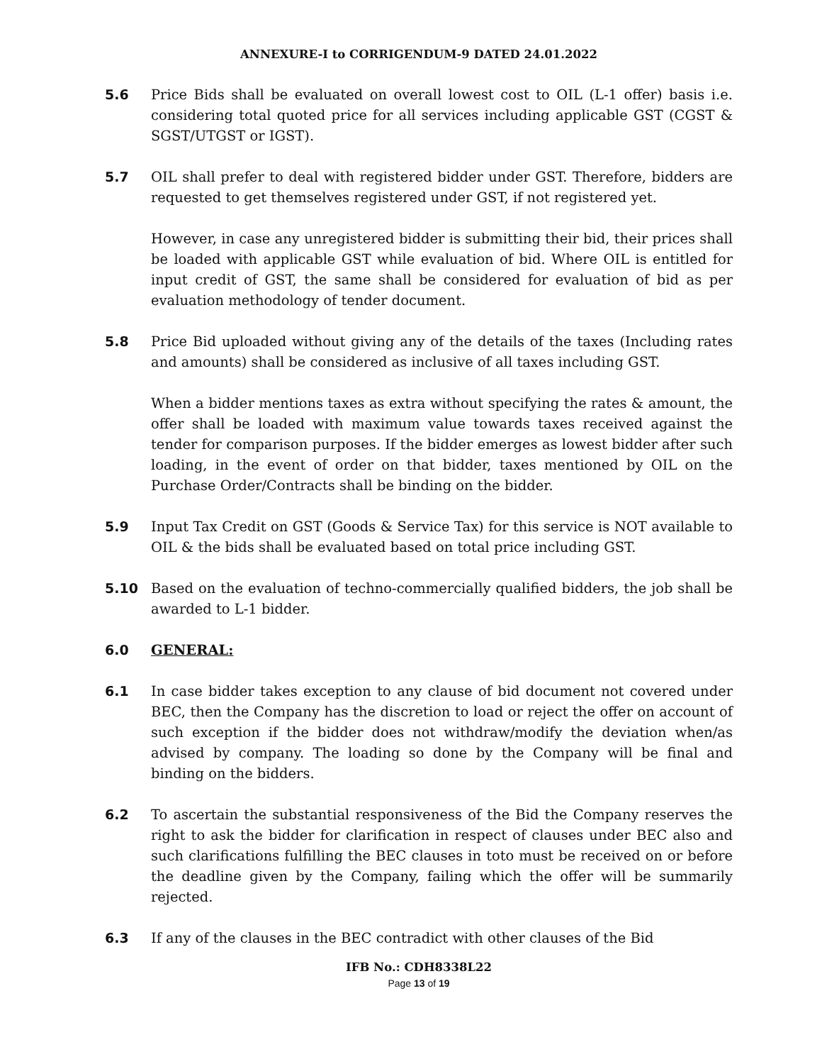ANNEXURE-I to CORRIGENDUM-9 DATED 24.01.2022
5.6 Price Bids shall be evaluated on overall lowest cost to OIL (L-1 offer) basis i.e. considering total quoted price for all services including applicable GST (CGST & SGST/UTGST or IGST).
5.7 OIL shall prefer to deal with registered bidder under GST. Therefore, bidders are requested to get themselves registered under GST, if not registered yet.
However, in case any unregistered bidder is submitting their bid, their prices shall be loaded with applicable GST while evaluation of bid. Where OIL is entitled for input credit of GST, the same shall be considered for evaluation of bid as per evaluation methodology of tender document.
5.8 Price Bid uploaded without giving any of the details of the taxes (Including rates and amounts) shall be considered as inclusive of all taxes including GST.
When a bidder mentions taxes as extra without specifying the rates & amount, the offer shall be loaded with maximum value towards taxes received against the tender for comparison purposes. If the bidder emerges as lowest bidder after such loading, in the event of order on that bidder, taxes mentioned by OIL on the Purchase Order/Contracts shall be binding on the bidder.
5.9 Input Tax Credit on GST (Goods & Service Tax) for this service is NOT available to OIL & the bids shall be evaluated based on total price including GST.
5.10 Based on the evaluation of techno-commercially qualified bidders, the job shall be awarded to L-1 bidder.
6.0 GENERAL:
6.1 In case bidder takes exception to any clause of bid document not covered under BEC, then the Company has the discretion to load or reject the offer on account of such exception if the bidder does not withdraw/modify the deviation when/as advised by company. The loading so done by the Company will be final and binding on the bidders.
6.2 To ascertain the substantial responsiveness of the Bid the Company reserves the right to ask the bidder for clarification in respect of clauses under BEC also and such clarifications fulfilling the BEC clauses in toto must be received on or before the deadline given by the Company, failing which the offer will be summarily rejected.
6.3 If any of the clauses in the BEC contradict with other clauses of the Bid
IFB No.: CDH8338L22
Page 13 of 19